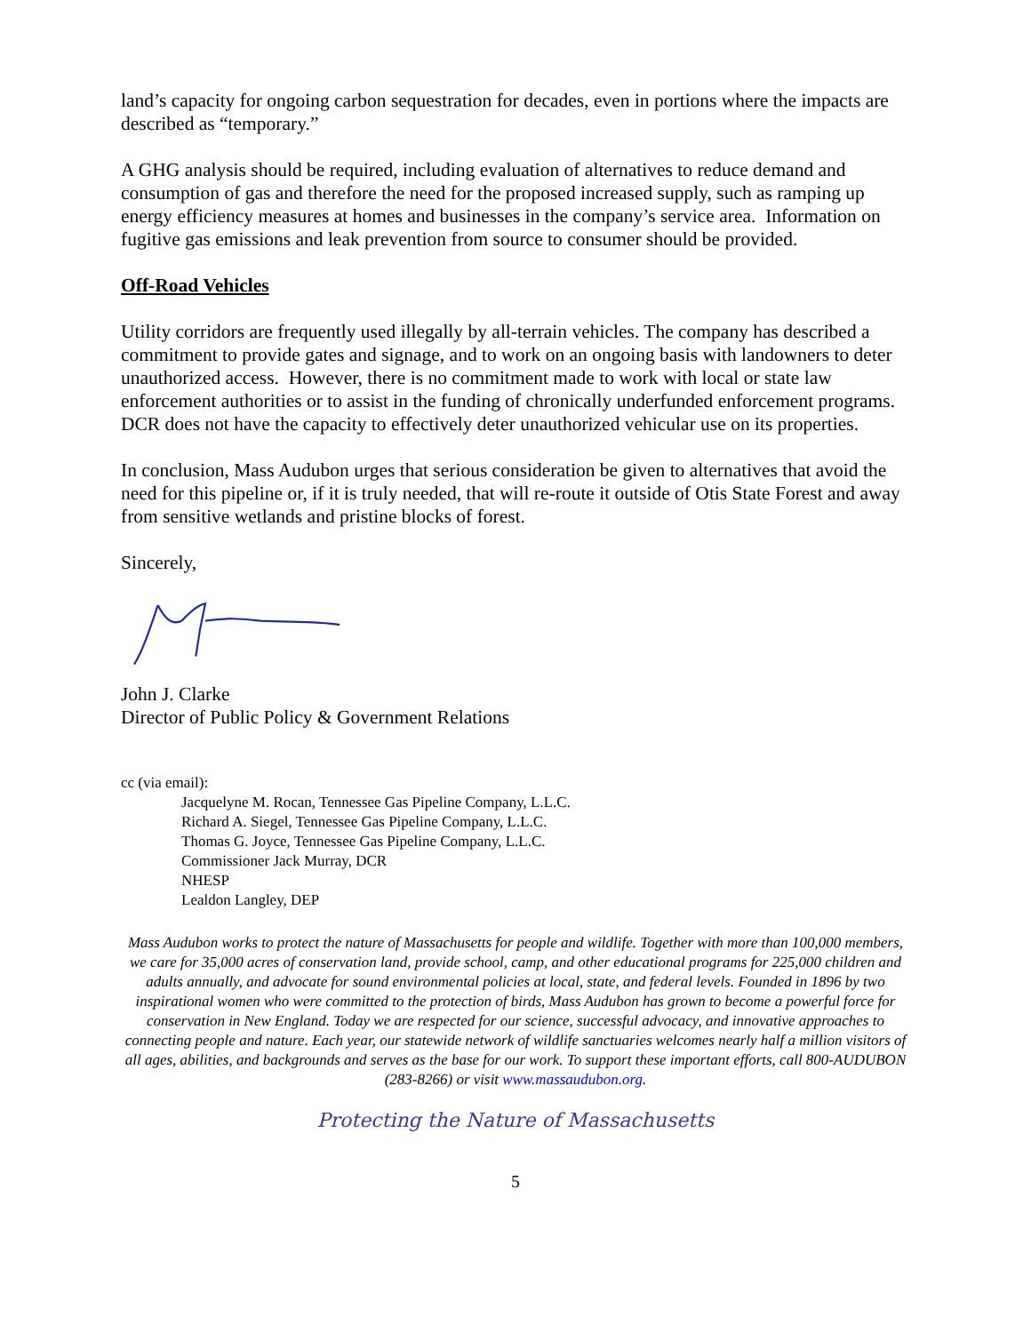land’s capacity for ongoing carbon sequestration for decades, even in portions where the impacts are described as “temporary.”
A GHG analysis should be required, including evaluation of alternatives to reduce demand and consumption of gas and therefore the need for the proposed increased supply, such as ramping up energy efficiency measures at homes and businesses in the company’s service area. Information on fugitive gas emissions and leak prevention from source to consumer should be provided.
Off-Road Vehicles
Utility corridors are frequently used illegally by all-terrain vehicles. The company has described a commitment to provide gates and signage, and to work on an ongoing basis with landowners to deter unauthorized access. However, there is no commitment made to work with local or state law enforcement authorities or to assist in the funding of chronically underfunded enforcement programs. DCR does not have the capacity to effectively deter unauthorized vehicular use on its properties.
In conclusion, Mass Audubon urges that serious consideration be given to alternatives that avoid the need for this pipeline or, if it is truly needed, that will re-route it outside of Otis State Forest and away from sensitive wetlands and pristine blocks of forest.
Sincerely,
John J. Clarke
Director of Public Policy & Government Relations
cc (via email):
Jacquelyne M. Rocan, Tennessee Gas Pipeline Company, L.L.C.
Richard A. Siegel, Tennessee Gas Pipeline Company, L.L.C.
Thomas G. Joyce, Tennessee Gas Pipeline Company, L.L.C.
Commissioner Jack Murray, DCR
NHESP
Lealdon Langley, DEP
Mass Audubon works to protect the nature of Massachusetts for people and wildlife. Together with more than 100,000 members, we care for 35,000 acres of conservation land, provide school, camp, and other educational programs for 225,000 children and adults annually, and advocate for sound environmental policies at local, state, and federal levels. Founded in 1896 by two inspirational women who were committed to the protection of birds, Mass Audubon has grown to become a powerful force for conservation in New England. Today we are respected for our science, successful advocacy, and innovative approaches to connecting people and nature. Each year, our statewide network of wildlife sanctuaries welcomes nearly half a million visitors of all ages, abilities, and backgrounds and serves as the base for our work. To support these important efforts, call 800-AUDUBON (283-8266) or visit www.massaudubon.org.
Protecting the Nature of Massachusetts
5